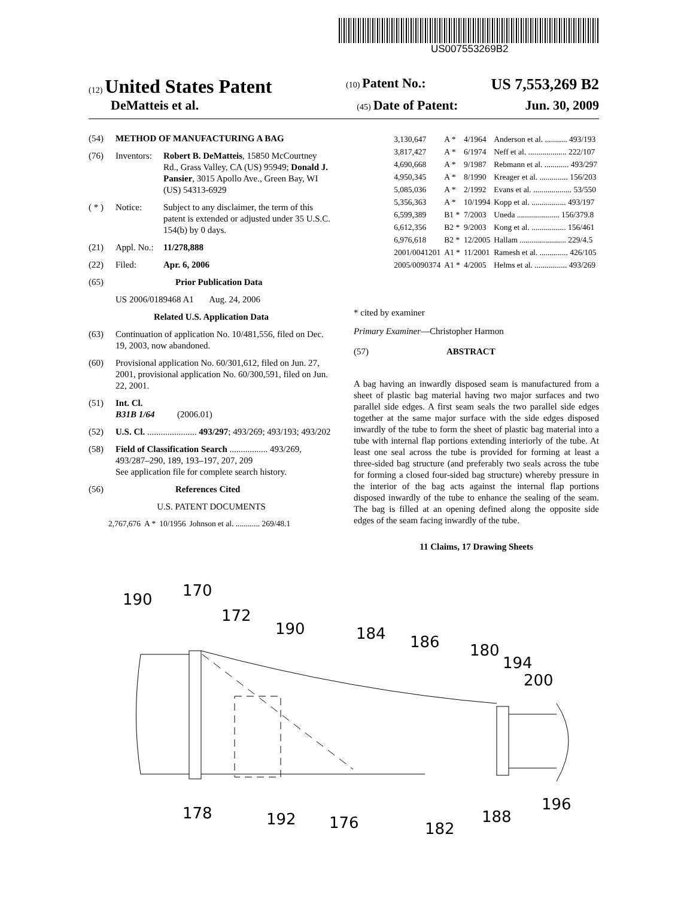US007553269B2
(12) United States Patent
(10) Patent No.: US 7,553,269 B2
DeMatteis et al.
(45) Date of Patent: Jun. 30, 2009
(54) METHOD OF MANUFACTURING A BAG
(76) Inventors: Robert B. DeMatteis, 15850 McCourtney Rd., Grass Valley, CA (US) 95949; Donald J. Pansier, 3015 Apollo Ave., Green Bay, WI (US) 54313-6929
( * ) Notice: Subject to any disclaimer, the term of this patent is extended or adjusted under 35 U.S.C. 154(b) by 0 days.
(21) Appl. No.: 11/278,888
(22) Filed: Apr. 6, 2006
(65) Prior Publication Data
US 2006/0189468 A1 Aug. 24, 2006
Related U.S. Application Data
(63) Continuation of application No. 10/481,556, filed on Dec. 19, 2003, now abandoned.
(60) Provisional application No. 60/301,612, filed on Jun. 27, 2001, provisional application No. 60/300,591, filed on Jun. 22, 2001.
(51) Int. Cl.
B31B 1/64 (2006.01)
(52) U.S. Cl. ...................... 493/297; 493/269; 493/193; 493/202
(58) Field of Classification Search ................. 493/269, 493/287–290, 189, 193–197, 207, 209
See application file for complete search history.
(56) References Cited
U.S. PATENT DOCUMENTS
| 2,767,676 | A * | 10/1956 | Johnson et al. ............ 269/48.1 |
| 3,130,647 | A * | 4/1964 | Anderson et al. ........... 493/193 |
| 3,817,427 | A * | 6/1974 | Neff et al. ................... 222/107 |
| 4,690,668 | A * | 9/1987 | Rebmann et al. ............ 493/297 |
| 4,950,345 | A * | 8/1990 | Kreager et al. .............. 156/203 |
| 5,085,036 | A * | 2/1992 | Evans et al. ................... 53/550 |
| 5,356,363 | A * | 10/1994 | Kopp et al. ................. 493/197 |
| 6,599,389 | B1 * | 7/2003 | Uneda ..................... 156/379.8 |
| 6,612,356 | B2 * | 9/2003 | Kong et al. ................. 156/461 |
| 6,976,618 | B2 * | 12/2005 | Hallam ....................... 229/4.5 |
| 2001/0041201 | A1 * | 11/2001 | Ramesh et al. .............. 426/105 |
| 2005/0090374 | A1 * | 4/2005 | Helms et al. ................ 493/269 |
* cited by examiner
Primary Examiner—Christopher Harmon
(57) ABSTRACT
A bag having an inwardly disposed seam is manufactured from a sheet of plastic bag material having two major surfaces and two parallel side edges. A first seam seals the two parallel side edges together at the same major surface with the side edges disposed inwardly of the tube to form the sheet of plastic bag material into a tube with internal flap portions extending interiorly of the tube. At least one seal across the tube is provided for forming at least a three-sided bag structure (and preferably two seals across the tube for forming a closed four-sided bag structure) whereby pressure in the interior of the bag acts against the internal flap portions disposed inwardly of the tube to enhance the sealing of the seam. The bag is filled at an opening defined along the opposite side edges of the seam facing inwardly of the tube.
11 Claims, 17 Drawing Sheets
190
170
172
190
184
186
180
194
200
178
192
176
182
188
196